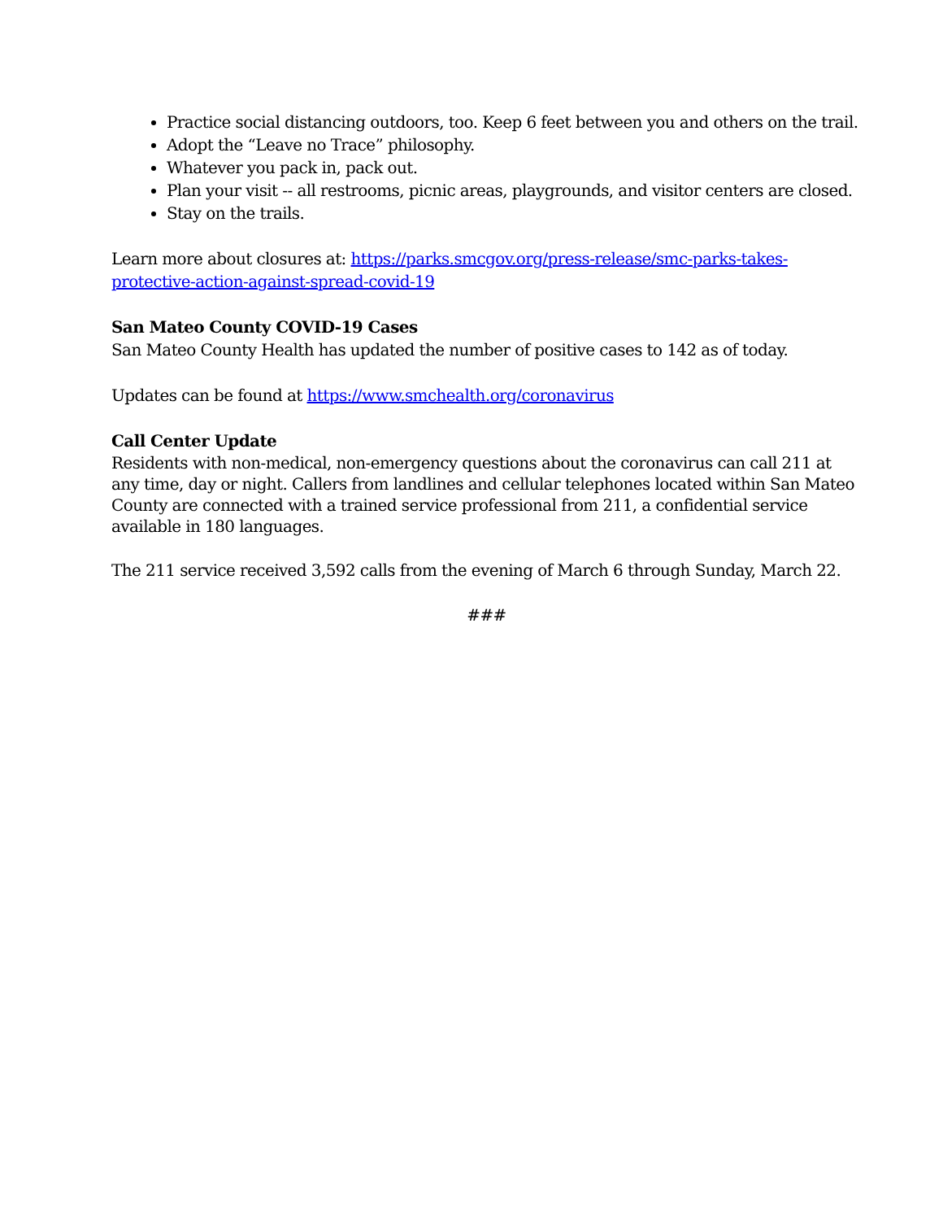Practice social distancing outdoors, too. Keep 6 feet between you and others on the trail.
Adopt the “Leave no Trace” philosophy.
Whatever you pack in, pack out.
Plan your visit -- all restrooms, picnic areas, playgrounds, and visitor centers are closed.
Stay on the trails.
Learn more about closures at: https://parks.smcgov.org/press-release/smc-parks-takes-protective-action-against-spread-covid-19
San Mateo County COVID-19 Cases
San Mateo County Health has updated the number of positive cases to 142 as of today.
Updates can be found at https://www.smchealth.org/coronavirus
Call Center Update
Residents with non-medical, non-emergency questions about the coronavirus can call 211 at any time, day or night. Callers from landlines and cellular telephones located within San Mateo County are connected with a trained service professional from 211, a confidential service available in 180 languages.
The 211 service received 3,592 calls from the evening of March 6 through Sunday, March 22.
###